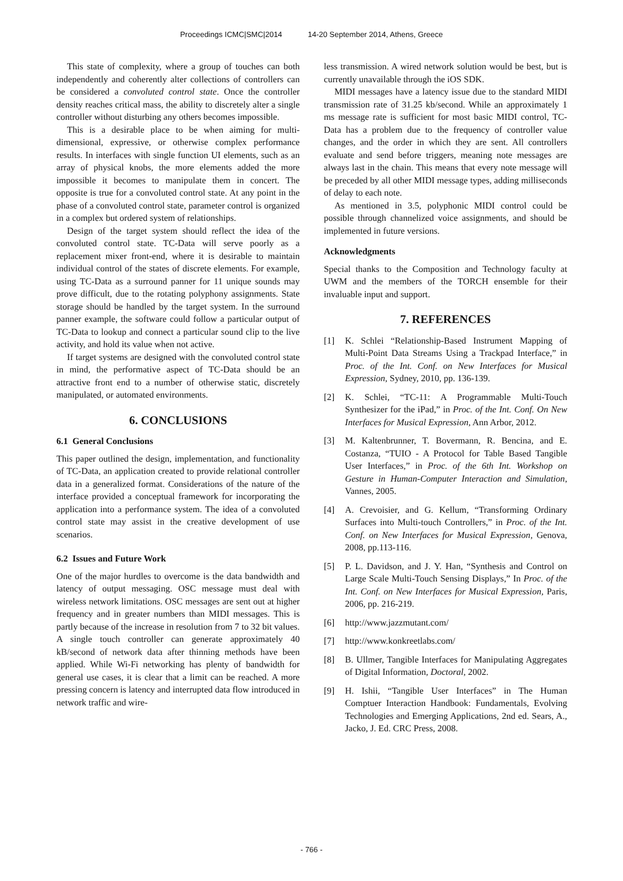Proceedings ICMC|SMC|2014 14-20 September 2014, Athens, Greece
This state of complexity, where a group of touches can both independently and coherently alter collections of controllers can be considered a convoluted control state. Once the controller density reaches critical mass, the ability to discretely alter a single controller without disturbing any others becomes impossible.
This is a desirable place to be when aiming for multi-dimensional, expressive, or otherwise complex performance results. In interfaces with single function UI elements, such as an array of physical knobs, the more elements added the more impossible it becomes to manipulate them in concert. The opposite is true for a convoluted control state. At any point in the phase of a convoluted control state, parameter control is organized in a complex but ordered system of relationships.
Design of the target system should reflect the idea of the convoluted control state. TC-Data will serve poorly as a replacement mixer front-end, where it is desirable to maintain individual control of the states of discrete elements. For example, using TC-Data as a surround panner for 11 unique sounds may prove difficult, due to the rotating polyphony assignments. State storage should be handled by the target system. In the surround panner example, the software could follow a particular output of TC-Data to lookup and connect a particular sound clip to the live activity, and hold its value when not active.
If target systems are designed with the convoluted control state in mind, the performative aspect of TC-Data should be an attractive front end to a number of otherwise static, discretely manipulated, or automated environments.
6. CONCLUSIONS
6.1 General Conclusions
This paper outlined the design, implementation, and functionality of TC-Data, an application created to provide relational controller data in a generalized format. Considerations of the nature of the interface provided a conceptual framework for incorporating the application into a performance system. The idea of a convoluted control state may assist in the creative development of use scenarios.
6.2 Issues and Future Work
One of the major hurdles to overcome is the data bandwidth and latency of output messaging. OSC message must deal with wireless network limitations. OSC messages are sent out at higher frequency and in greater numbers than MIDI messages. This is partly because of the increase in resolution from 7 to 32 bit values. A single touch controller can generate approximately 40 kB/second of network data after thinning methods have been applied. While Wi-Fi networking has plenty of bandwidth for general use cases, it is clear that a limit can be reached. A more pressing concern is latency and interrupted data flow introduced in network traffic and wire-
less transmission. A wired network solution would be best, but is currently unavailable through the iOS SDK.
MIDI messages have a latency issue due to the standard MIDI transmission rate of 31.25 kb/second. While an approximately 1 ms message rate is sufficient for most basic MIDI control, TC-Data has a problem due to the frequency of controller value changes, and the order in which they are sent. All controllers evaluate and send before triggers, meaning note messages are always last in the chain. This means that every note message will be preceded by all other MIDI message types, adding milliseconds of delay to each note.
As mentioned in 3.5, polyphonic MIDI control could be possible through channelized voice assignments, and should be implemented in future versions.
Acknowledgments
Special thanks to the Composition and Technology faculty at UWM and the members of the TORCH ensemble for their invaluable input and support.
7. REFERENCES
[1] K. Schlei “Relationship-Based Instrument Mapping of Multi-Point Data Streams Using a Trackpad Interface,” in Proc. of the Int. Conf. on New Interfaces for Musical Expression, Sydney, 2010, pp. 136-139.
[2] K. Schlei, “TC-11: A Programmable Multi-Touch Synthesizer for the iPad,” in Proc. of the Int. Conf. On New Interfaces for Musical Expression, Ann Arbor, 2012.
[3] M. Kaltenbrunner, T. Bovermann, R. Bencina, and E. Costanza, “TUIO - A Protocol for Table Based Tangible User Interfaces,” in Proc. of the 6th Int. Workshop on Gesture in Human-Computer Interaction and Simulation, Vannes, 2005.
[4] A. Crevoisier, and G. Kellum, “Transforming Ordinary Surfaces into Multi-touch Controllers,” in Proc. of the Int. Conf. on New Interfaces for Musical Expression, Genova, 2008, pp.113-116.
[5] P. L. Davidson, and J. Y. Han, “Synthesis and Control on Large Scale Multi-Touch Sensing Displays,” In Proc. of the Int. Conf. on New Interfaces for Musical Expression, Paris, 2006, pp. 216-219.
[6] http://www.jazzmutant.com/
[7] http://www.konkreetlabs.com/
[8] B. Ullmer, Tangible Interfaces for Manipulating Aggregates of Digital Information, Doctoral, 2002.
[9] H. Ishii, “Tangible User Interfaces” in The Human Comptuer Interaction Handbook: Fundamentals, Evolving Technologies and Emerging Applications, 2nd ed. Sears, A., Jacko, J. Ed. CRC Press, 2008.
- 766 -